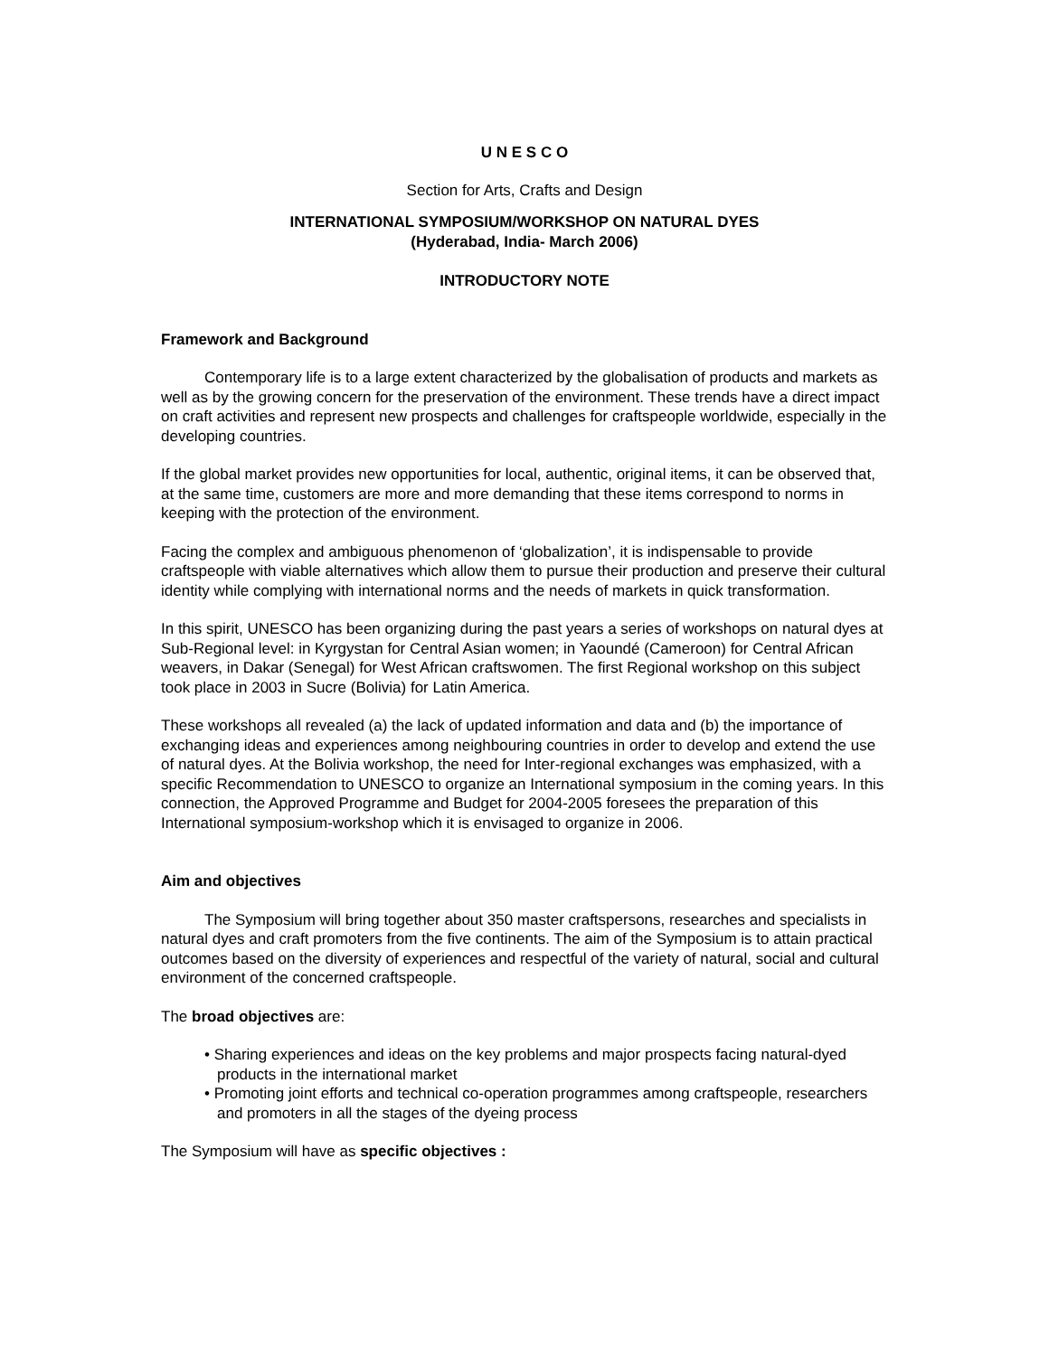U N E S C O
Section for Arts, Crafts and Design
INTERNATIONAL SYMPOSIUM/WORKSHOP ON NATURAL DYES
(Hyderabad, India- March 2006)
INTRODUCTORY NOTE
Framework and Background
Contemporary life is to a large extent characterized by the globalisation of products and markets as well as by the growing concern for the preservation of the environment. These trends have a direct impact on craft activities and represent new prospects and challenges for craftspeople worldwide, especially in the developing countries.
If the global market provides new opportunities for local, authentic, original items, it can be observed that, at the same time, customers are more and more demanding that these items correspond to norms in keeping with the protection of the environment.
Facing the complex and ambiguous phenomenon of ‘globalization’, it is indispensable to provide craftspeople with viable alternatives which allow them to pursue their production and preserve their cultural identity while complying with international norms and the needs of markets in quick transformation.
In this spirit, UNESCO has been organizing during the past years a series of workshops on natural dyes at Sub-Regional level: in Kyrgystan for Central Asian women; in Yaoundé (Cameroon) for Central African weavers, in Dakar (Senegal) for West African craftswomen. The first Regional workshop on this subject took place in 2003 in Sucre (Bolivia) for Latin America.
These workshops all revealed (a) the lack of updated information and data and (b) the importance of exchanging ideas and experiences among neighbouring countries in order to develop and extend the use of natural dyes. At the Bolivia workshop, the need for Inter-regional exchanges was emphasized, with a specific Recommendation to UNESCO to organize an International symposium in the coming years. In this connection, the Approved Programme and Budget for 2004-2005 foresees the preparation of this International symposium-workshop which it is envisaged to organize in 2006.
Aim and objectives
The Symposium will bring together about 350 master craftspersons, researches and specialists in natural dyes and craft promoters from the five continents. The aim of the Symposium is to attain practical outcomes based on the diversity of experiences and respectful of the variety of natural, social and cultural environment of the concerned craftspeople.
The broad objectives are:
• Sharing experiences and ideas on the key problems and major prospects facing natural-dyed products in the international market
• Promoting joint efforts and technical co-operation programmes among craftspeople, researchers and promoters in all the stages of the dyeing process
The Symposium will have as specific objectives :